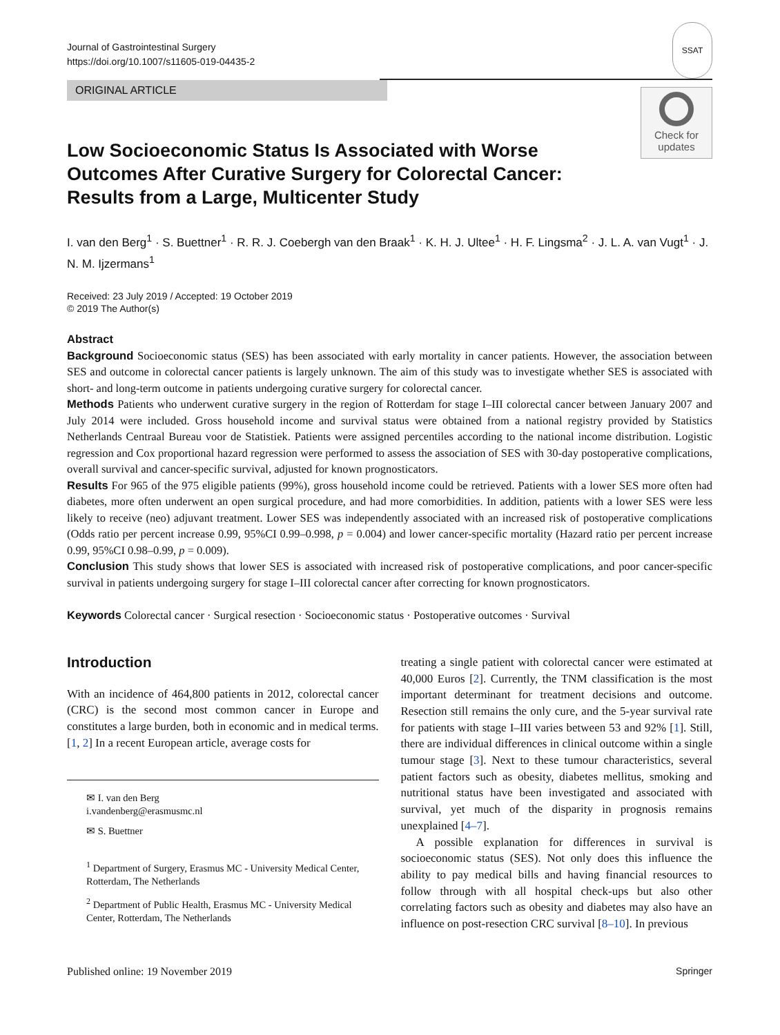Journal of Gastrointestinal Surgery
https://doi.org/10.1007/s11605-019-04435-2
SSAT
ORIGINAL ARTICLE
Check for
updates
Low Socioeconomic Status Is Associated with Worse Outcomes After Curative Surgery for Colorectal Cancer: Results from a Large, Multicenter Study
I. van den Berg<sup>1</sup> · S. Buettner<sup>1</sup> · R. R. J. Coebergh van den Braak<sup>1</sup> · K. H. J. Ultee<sup>1</sup> · H. F. Lingsma<sup>2</sup> · J. L. A. van Vugt<sup>1</sup> · J. N. M. Ijzermans<sup>1</sup>
Received: 23 July 2019 / Accepted: 19 October 2019
© 2019 The Author(s)
Abstract
Background Socioeconomic status (SES) has been associated with early mortality in cancer patients. However, the association between SES and outcome in colorectal cancer patients is largely unknown. The aim of this study was to investigate whether SES is associated with short- and long-term outcome in patients undergoing curative surgery for colorectal cancer.
Methods Patients who underwent curative surgery in the region of Rotterdam for stage I–III colorectal cancer between January 2007 and July 2014 were included. Gross household income and survival status were obtained from a national registry provided by Statistics Netherlands Centraal Bureau voor de Statistiek. Patients were assigned percentiles according to the national income distribution. Logistic regression and Cox proportional hazard regression were performed to assess the association of SES with 30-day postoperative complications, overall survival and cancer-specific survival, adjusted for known prognosticators.
Results For 965 of the 975 eligible patients (99%), gross household income could be retrieved. Patients with a lower SES more often had diabetes, more often underwent an open surgical procedure, and had more comorbidities. In addition, patients with a lower SES were less likely to receive (neo) adjuvant treatment. Lower SES was independently associated with an increased risk of postoperative complications (Odds ratio per percent increase 0.99, 95%CI 0.99–0.998, p = 0.004) and lower cancer-specific mortality (Hazard ratio per percent increase 0.99, 95%CI 0.98–0.99, p = 0.009).
Conclusion This study shows that lower SES is associated with increased risk of postoperative complications, and poor cancer-specific survival in patients undergoing surgery for stage I–III colorectal cancer after correcting for known prognosticators.
Keywords Colorectal cancer · Surgical resection · Socioeconomic status · Postoperative outcomes · Survival
Introduction
With an incidence of 464,800 patients in 2012, colorectal cancer (CRC) is the second most common cancer in Europe and constitutes a large burden, both in economic and in medical terms.[1, 2] In a recent European article, average costs for
✉ I. van den Berg
i.vandenberg@erasmusmc.nl
✉ S. Buettner
<sup>1</sup> Department of Surgery, Erasmus MC - University Medical Center, Rotterdam, The Netherlands
<sup>2</sup> Department of Public Health, Erasmus MC - University Medical Center, Rotterdam, The Netherlands
treating a single patient with colorectal cancer were estimated at 40,000 Euros [2]. Currently, the TNM classification is the most important determinant for treatment decisions and outcome. Resection still remains the only cure, and the 5-year survival rate for patients with stage I–III varies between 53 and 92% [1]. Still, there are individual differences in clinical outcome within a single tumour stage [3]. Next to these tumour characteristics, several patient factors such as obesity, diabetes mellitus, smoking and nutritional status have been investigated and associated with survival, yet much of the disparity in prognosis remains unexplained [4–7].
A possible explanation for differences in survival is socioeconomic status (SES). Not only does this influence the ability to pay medical bills and having financial resources to follow through with all hospital check-ups but also other correlating factors such as obesity and diabetes may also have an influence on post-resection CRC survival [8–10]. In previous
Published online: 19 November 2019 Springer